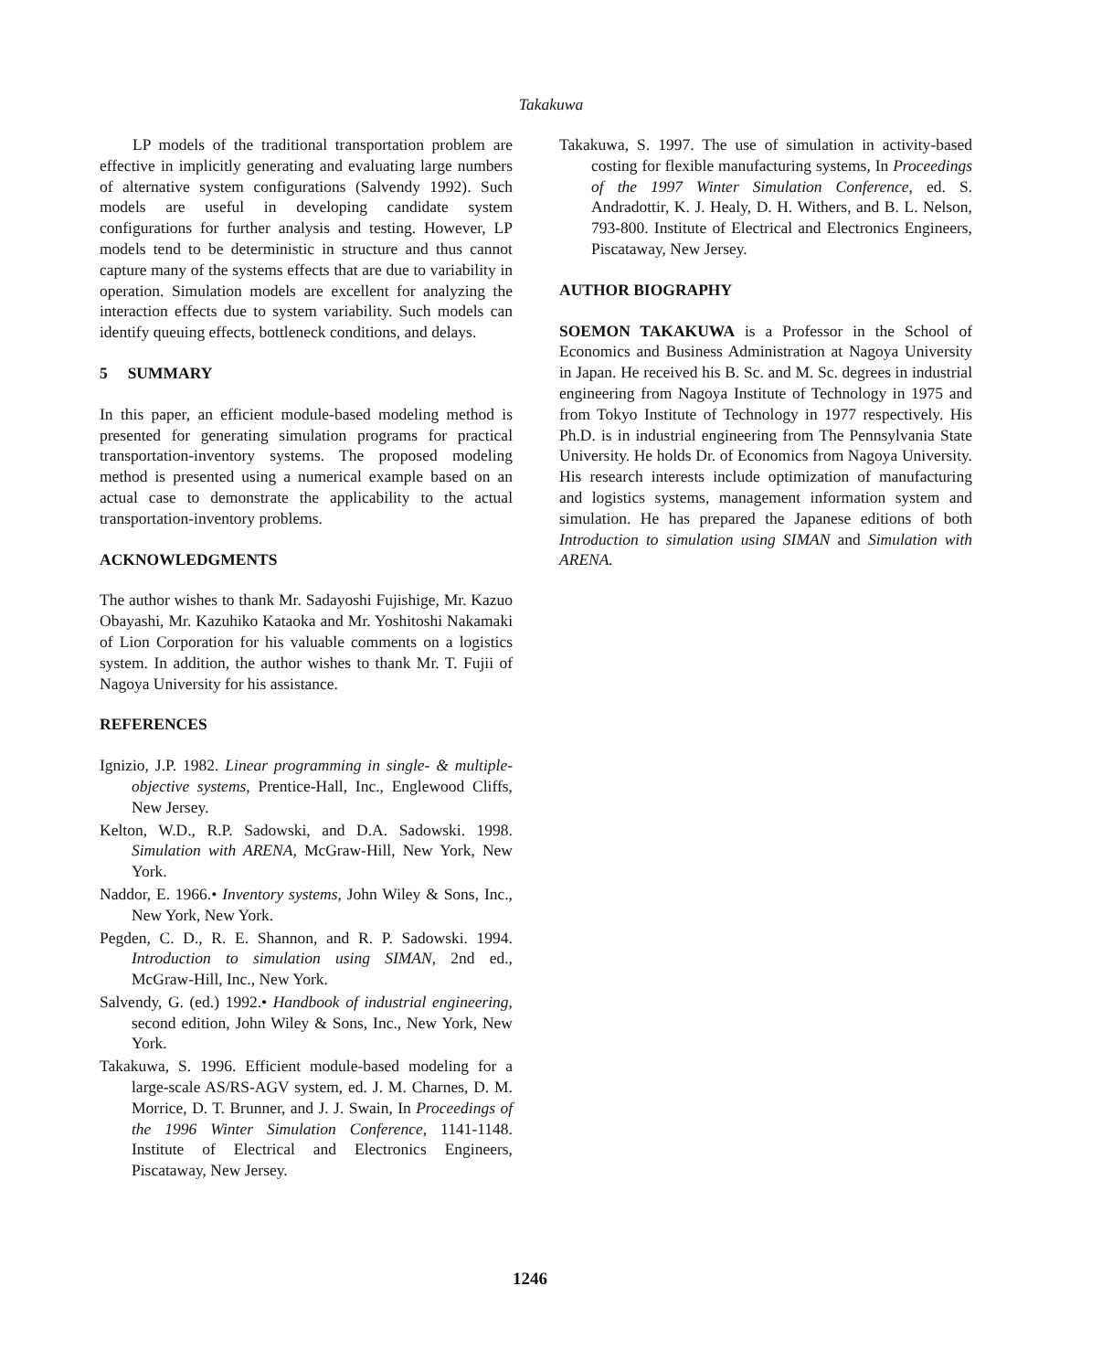Takakuwa
LP models of the traditional transportation problem are effective in implicitly generating and evaluating large numbers of alternative system configurations (Salvendy 1992). Such models are useful in developing candidate system configurations for further analysis and testing. However, LP models tend to be deterministic in structure and thus cannot capture many of the systems effects that are due to variability in operation. Simulation models are excellent for analyzing the interaction effects due to system variability. Such models can identify queuing effects, bottleneck conditions, and delays.
5 SUMMARY
In this paper, an efficient module-based modeling method is presented for generating simulation programs for practical transportation-inventory systems. The proposed modeling method is presented using a numerical example based on an actual case to demonstrate the applicability to the actual transportation-inventory problems.
ACKNOWLEDGMENTS
The author wishes to thank Mr. Sadayoshi Fujishige, Mr. Kazuo Obayashi, Mr. Kazuhiko Kataoka and Mr. Yoshitoshi Nakamaki of Lion Corporation for his valuable comments on a logistics system. In addition, the author wishes to thank Mr. T. Fujii of Nagoya University for his assistance.
REFERENCES
Ignizio, J.P. 1982. Linear programming in single- & multiple-objective systems, Prentice-Hall, Inc., Englewood Cliffs, New Jersey.
Kelton, W.D., R.P. Sadowski, and D.A. Sadowski. 1998. Simulation with ARENA, McGraw-Hill, New York, New York.
Naddor, E. 1966.• Inventory systems, John Wiley & Sons, Inc., New York, New York.
Pegden, C. D., R. E. Shannon, and R. P. Sadowski. 1994. Introduction to simulation using SIMAN, 2nd ed., McGraw-Hill, Inc., New York.
Salvendy, G. (ed.) 1992.• Handbook of industrial engineering, second edition, John Wiley & Sons, Inc., New York, New York.
Takakuwa, S. 1996. Efficient module-based modeling for a large-scale AS/RS-AGV system, ed. J. M. Charnes, D. M. Morrice, D. T. Brunner, and J. J. Swain, In Proceedings of the 1996 Winter Simulation Conference, 1141-1148. Institute of Electrical and Electronics Engineers, Piscataway, New Jersey.
Takakuwa, S. 1997. The use of simulation in activity-based costing for flexible manufacturing systems, In Proceedings of the 1997 Winter Simulation Conference, ed. S. Andradottir, K. J. Healy, D. H. Withers, and B. L. Nelson, 793-800. Institute of Electrical and Electronics Engineers, Piscataway, New Jersey.
AUTHOR BIOGRAPHY
SOEMON TAKAKUWA is a Professor in the School of Economics and Business Administration at Nagoya University in Japan. He received his B. Sc. and M. Sc. degrees in industrial engineering from Nagoya Institute of Technology in 1975 and from Tokyo Institute of Technology in 1977 respectively. His Ph.D. is in industrial engineering from The Pennsylvania State University. He holds Dr. of Economics from Nagoya University. His research interests include optimization of manufacturing and logistics systems, management information system and simulation. He has prepared the Japanese editions of both Introduction to simulation using SIMAN and Simulation with ARENA.
1246